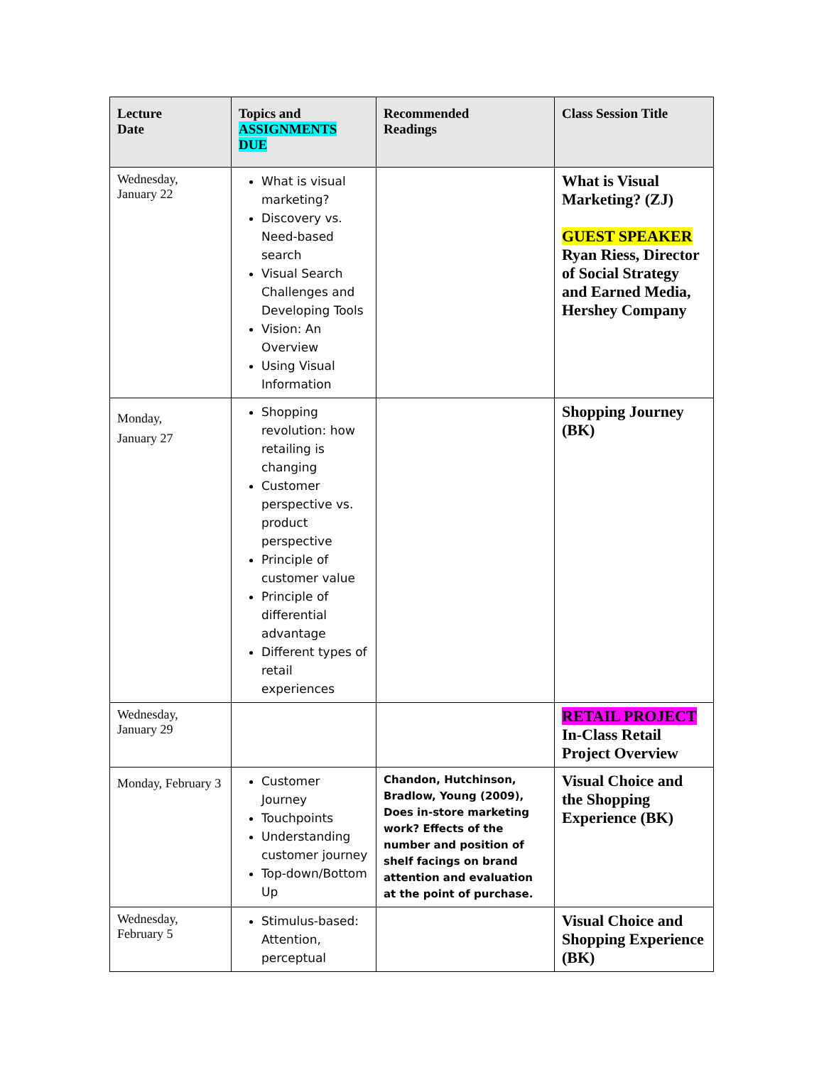| Lecture Date | Topics and ASSIGNMENTS DUE | Recommended Readings | Class Session Title |
| --- | --- | --- | --- |
| Wednesday, January 22 | What is visual marketing? Discovery vs. Need-based search Visual Search Challenges and Developing Tools Vision: An Overview Using Visual Information | | What is Visual Marketing? (ZJ) GUEST SPEAKER Ryan Riess, Director of Social Strategy and Earned Media, Hershey Company |
| Monday, January 27 | Shopping revolution: how retailing is changing Customer perspective vs. product perspective Principle of customer value Principle of differential advantage Different types of retail experiences | | Shopping Journey (BK) |
| Wednesday, January 29 | | | RETAIL PROJECT In-Class Retail Project Overview |
| Monday, February 3 | Customer Journey Touchpoints Understanding customer journey Top-down/Bottom Up | Chandon, Hutchinson, Bradlow, Young (2009), Does in-store marketing work? Effects of the number and position of shelf facings on brand attention and evaluation at the point of purchase. | Visual Choice and the Shopping Experience (BK) |
| Wednesday, February 5 | Stimulus-based: Attention, perceptual | | Visual Choice and Shopping Experience (BK) |